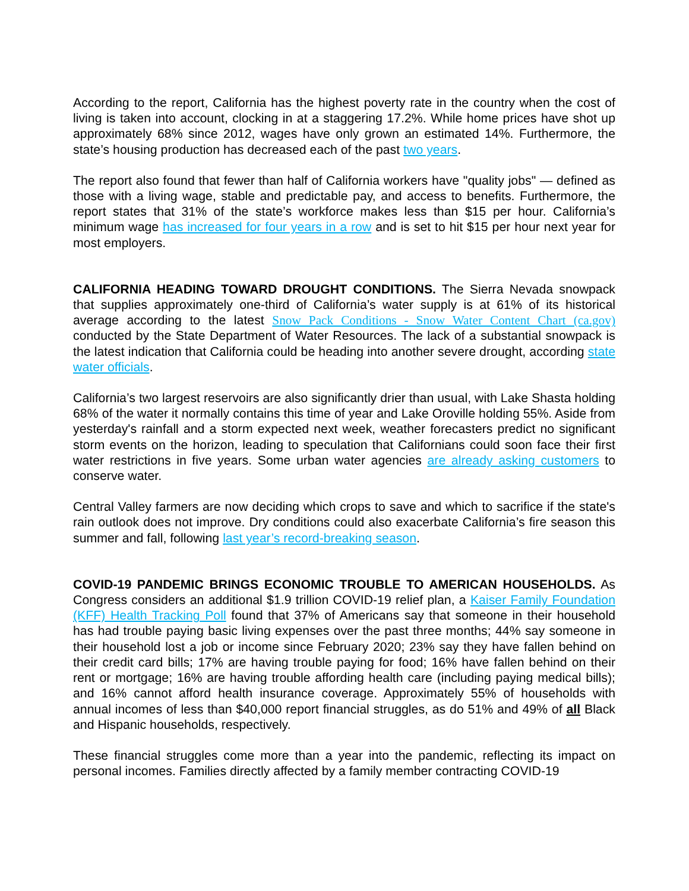According to the report, California has the highest poverty rate in the country when the cost of living is taken into account, clocking in at a staggering 17.2%. While home prices have shot up approximately 68% since 2012, wages have only grown an estimated 14%. Furthermore, the state’s housing production has decreased each of the past two years.
The report also found that fewer than half of California workers have "quality jobs" — defined as those with a living wage, stable and predictable pay, and access to benefits. Furthermore, the report states that 31% of the state’s workforce makes less than $15 per hour. California’s minimum wage has increased for four years in a row and is set to hit $15 per hour next year for most employers.
CALIFORNIA HEADING TOWARD DROUGHT CONDITIONS. The Sierra Nevada snowpack that supplies approximately one-third of California’s water supply is at 61% of its historical average according to the latest Snow Pack Conditions - Snow Water Content Chart (ca.gov) conducted by the State Department of Water Resources. The lack of a substantial snowpack is the latest indication that California could be heading into another severe drought, according state water officials.
California’s two largest reservoirs are also significantly drier than usual, with Lake Shasta holding 68% of the water it normally contains this time of year and Lake Oroville holding 55%. Aside from yesterday's rainfall and a storm expected next week, weather forecasters predict no significant storm events on the horizon, leading to speculation that Californians could soon face their first water restrictions in five years. Some urban water agencies are already asking customers to conserve water.
Central Valley farmers are now deciding which crops to save and which to sacrifice if the state's rain outlook does not improve. Dry conditions could also exacerbate California’s fire season this summer and fall, following last year’s record-breaking season.
COVID-19 PANDEMIC BRINGS ECONOMIC TROUBLE TO AMERICAN HOUSEHOLDS. As Congress considers an additional $1.9 trillion COVID-19 relief plan, a Kaiser Family Foundation (KFF) Health Tracking Poll found that 37% of Americans say that someone in their household has had trouble paying basic living expenses over the past three months; 44% say someone in their household lost a job or income since February 2020; 23% say they have fallen behind on their credit card bills; 17% are having trouble paying for food; 16% have fallen behind on their rent or mortgage; 16% are having trouble affording health care (including paying medical bills); and 16% cannot afford health insurance coverage. Approximately 55% of households with annual incomes of less than $40,000 report financial struggles, as do 51% and 49% of all Black and Hispanic households, respectively.
These financial struggles come more than a year into the pandemic, reflecting its impact on personal incomes. Families directly affected by a family member contracting COVID-19